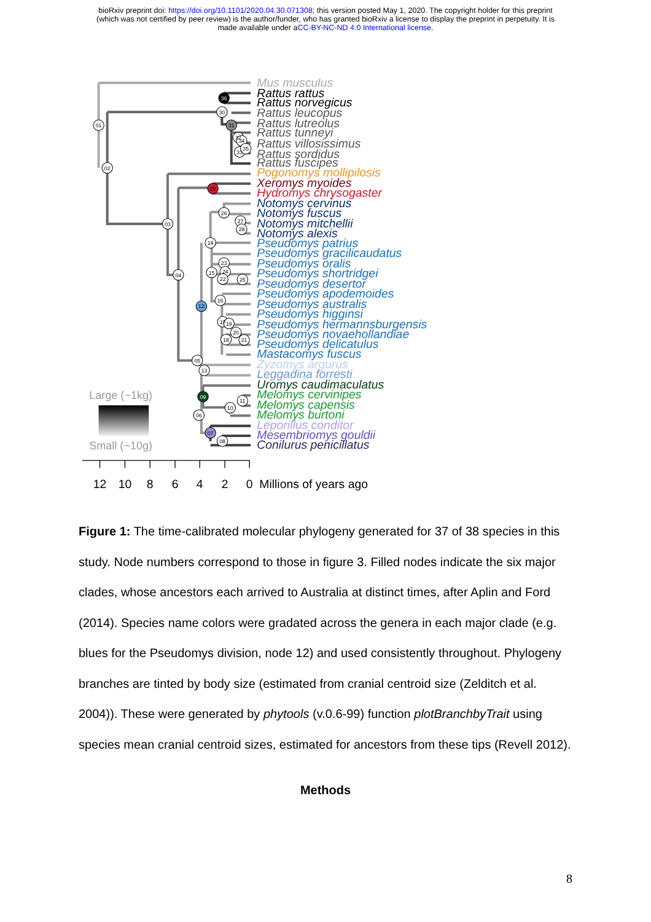bioRxiv preprint doi: https://doi.org/10.1101/2020.04.30.071308; this version posted May 1, 2020. The copyright holder for this preprint
(which was not certified by peer review) is the author/funder, who has granted bioRxiv a license to display the preprint in perpetuity. It is
made available under aCC-BY-NC-ND 4.0 International license.
Mus musculus
Rattus rattus
Rattus norvegicus
Rattus leucopus
Rattus lutreolus
Rattus tunneyi
Rattus villosissimus
Rattus sordidus
Rattus fuscipes
Pogonomys mollipilosis
Xeromys myoides
Hydromys chrysogaster
Notomys cervinus
Notomys fuscus
Notomys mitchellii
Notomys alexis
Pseudomys patrius
Pseudomys gracilicaudatus
Pseudomys oralis
Pseudomys shortridgei
Pseudomys desertor
Pseudomys apodemoides
Pseudomys australis
Pseudomys higginsi
Pseudomys hermannsburgensis
Pseudomys novaehollandiae
Pseudomys delicatulus
Mastacomys fuscus
Zyzomys argurus
Leggadina forresti
Uromys caudimaculatus
Melomys cervinipes
Melomys capensis
Melomys burtoni
Leporillus conditor
Mesembriomys gouldii
Conilurus penicillatus
01
02
03
04
05
06
08
10
11
13
14
15
16
26
27
28
23
24
22
25
17
19
20
18
21
30
32
34
33
35
36
31
29
12
09
07
Large (~1kg)
Small (~10g)
12
10
8
6
4
2
0
Millions of years ago
Figure 1: The time-calibrated molecular phylogeny generated for 37 of 38 species in this study. Node numbers correspond to those in figure 3. Filled nodes indicate the six major clades, whose ancestors each arrived to Australia at distinct times, after Aplin and Ford (2014). Species name colors were gradated across the genera in each major clade (e.g. blues for the Pseudomys division, node 12) and used consistently throughout. Phylogeny branches are tinted by body size (estimated from cranial centroid size (Zelditch et al. 2004)). These were generated by phytools (v.0.6-99) function plotBranchbyTrait using species mean cranial centroid sizes, estimated for ancestors from these tips (Revell 2012).
Methods
8